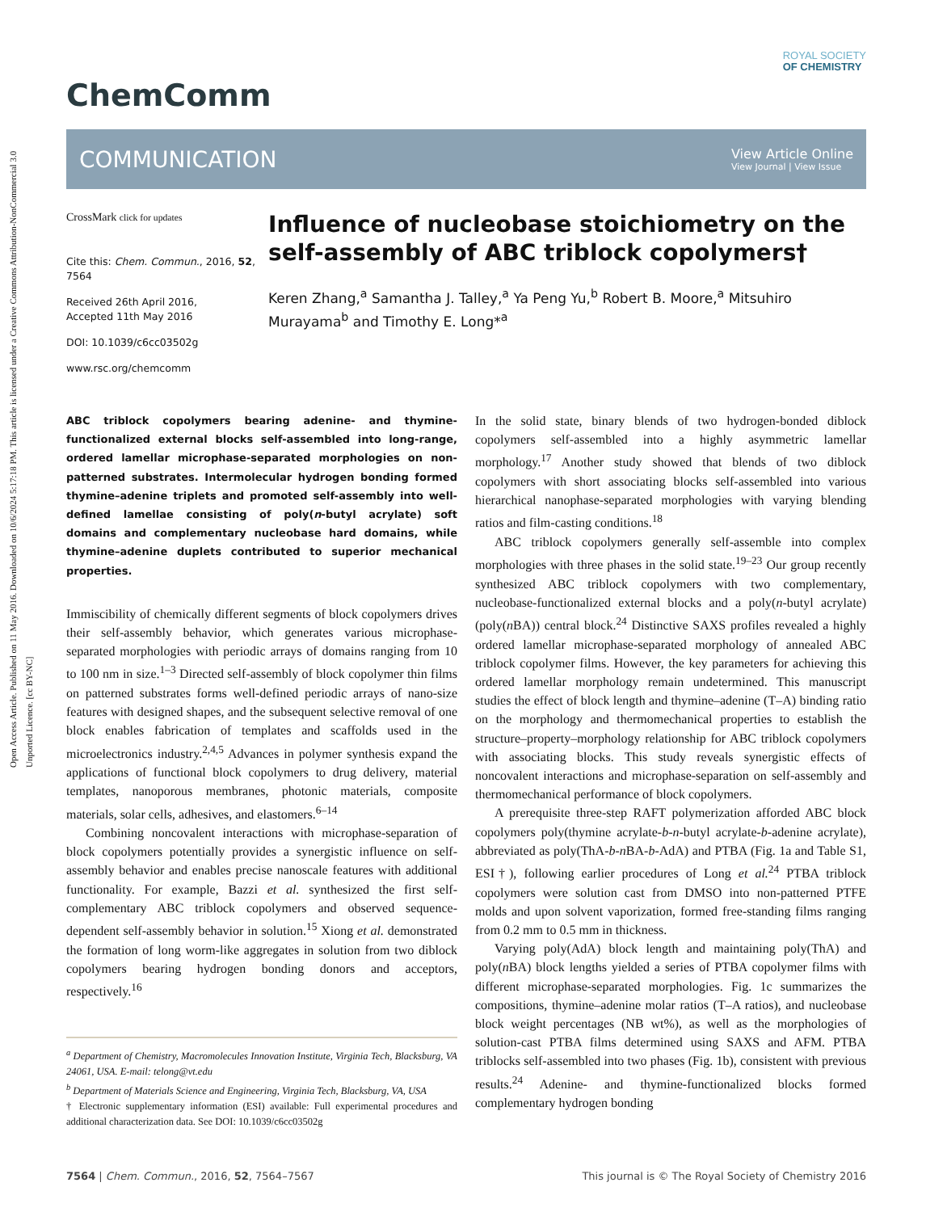Open Access Article. Published on 11 May 2016. Downloaded on 10/6/2024 5:17:18 PM. This article is licensed under a Creative Commons Attribution-NonCommercial 3.0 Unported Licence. [cc BY-NC]
ROYAL SOCIETY
OF CHEMISTRY
ChemComm
COMMUNICATION
View Article Online
View Journal | View Issue
CrossMark click for updates
Cite this: Chem. Commun., 2016, 52, 7564
Received 26th April 2016,
Accepted 11th May 2016
DOI: 10.1039/c6cc03502g
www.rsc.org/chemcomm
Influence of nucleobase stoichiometry on the self-assembly of ABC triblock copolymers†
Keren Zhang,<sup>a</sup> Samantha J. Talley,<sup>a</sup> Ya Peng Yu,<sup>b</sup> Robert B. Moore,<sup>a</sup> Mitsuhiro Murayama<sup>b</sup> and Timothy E. Long*<sup>a</sup>
ABC triblock copolymers bearing adenine- and thymine-functionalized external blocks self-assembled into long-range, ordered lamellar microphase-separated morphologies on non-patterned substrates. Intermolecular hydrogen bonding formed thymine–adenine triplets and promoted self-assembly into well-defined lamellae consisting of poly(n-butyl acrylate) soft domains and complementary nucleobase hard domains, while thymine–adenine duplets contributed to superior mechanical properties.
Immiscibility of chemically different segments of block copolymers drives their self-assembly behavior, which generates various microphase-separated morphologies with periodic arrays of domains ranging from 10 to 100 nm in size.<sup>1–3</sup> Directed self-assembly of block copolymer thin films on patterned substrates forms well-defined periodic arrays of nano-size features with designed shapes, and the subsequent selective removal of one block enables fabrication of templates and scaffolds used in the microelectronics industry.<sup>2,4,5</sup> Advances in polymer synthesis expand the applications of functional block copolymers to drug delivery, material templates, nanoporous membranes, photonic materials, composite materials, solar cells, adhesives, and elastomers.<sup>6–14</sup>
Combining noncovalent interactions with microphase-separation of block copolymers potentially provides a synergistic influence on self-assembly behavior and enables precise nanoscale features with additional functionality. For example, Bazzi et al. synthesized the first self-complementary ABC triblock copolymers and observed sequence-dependent self-assembly behavior in solution.<sup>15</sup> Xiong et al. demonstrated the formation of long worm-like aggregates in solution from two diblock copolymers bearing hydrogen bonding donors and acceptors, respectively.<sup>16</sup>
<sup>a</sup> Department of Chemistry, Macromolecules Innovation Institute, Virginia Tech, Blacksburg, VA 24061, USA. E-mail: telong@vt.edu
<sup>b</sup> Department of Materials Science and Engineering, Virginia Tech, Blacksburg, VA, USA
† Electronic supplementary information (ESI) available: Full experimental procedures and additional characterization data. See DOI: 10.1039/c6cc03502g
In the solid state, binary blends of two hydrogen-bonded diblock copolymers self-assembled into a highly asymmetric lamellar morphology.<sup>17</sup> Another study showed that blends of two diblock copolymers with short associating blocks self-assembled into various hierarchical nanophase-separated morphologies with varying blending ratios and film-casting conditions.<sup>18</sup>
ABC triblock copolymers generally self-assemble into complex morphologies with three phases in the solid state.<sup>19–23</sup> Our group recently synthesized ABC triblock copolymers with two complementary, nucleobase-functionalized external blocks and a poly(n-butyl acrylate) (poly(n BA)) central block.<sup>24</sup> Distinctive SAXS profiles revealed a highly ordered lamellar microphase-separated morphology of annealed ABC triblock copolymer films. However, the key parameters for achieving this ordered lamellar morphology remain undetermined. This manuscript studies the effect of block length and thymine–adenine (T–A) binding ratio on the morphology and thermomechanical properties to establish the structure–property–morphology relationship for ABC triblock copolymers with associating blocks. This study reveals synergistic effects of noncovalent interactions and microphase-separation on self-assembly and thermomechanical performance of block copolymers.
A prerequisite three-step RAFT polymerization afforded ABC block copolymers poly(thymine acrylate-b-n-butyl acrylate-b-adenine acrylate), abbreviated as poly(ThA-b-n BA-b-AdA) and PTBA (Fig. 1a and Table S1, ESI†), following earlier procedures of Long et al.<sup>24</sup> PTBA triblock copolymers were solution cast from DMSO into non-patterned PTFE molds and upon solvent vaporization, formed free-standing films ranging from 0.2 mm to 0.5 mm in thickness.
Varying poly(AdA) block length and maintaining poly(ThA) and poly(n BA) block lengths yielded a series of PTBA copolymer films with different microphase-separated morphologies. Fig. 1c summarizes the compositions, thymine–adenine molar ratios (T–A ratios), and nucleobase block weight percentages (NB wt%), as well as the morphologies of solution-cast PTBA films determined using SAXS and AFM. PTBA triblocks self-assembled into two phases (Fig. 1b), consistent with previous results.<sup>24</sup> Adenine- and thymine-functionalized blocks formed complementary hydrogen bonding
7564 | Chem. Commun., 2016, 52, 7564–7567 This journal is © The Royal Society of Chemistry 2016